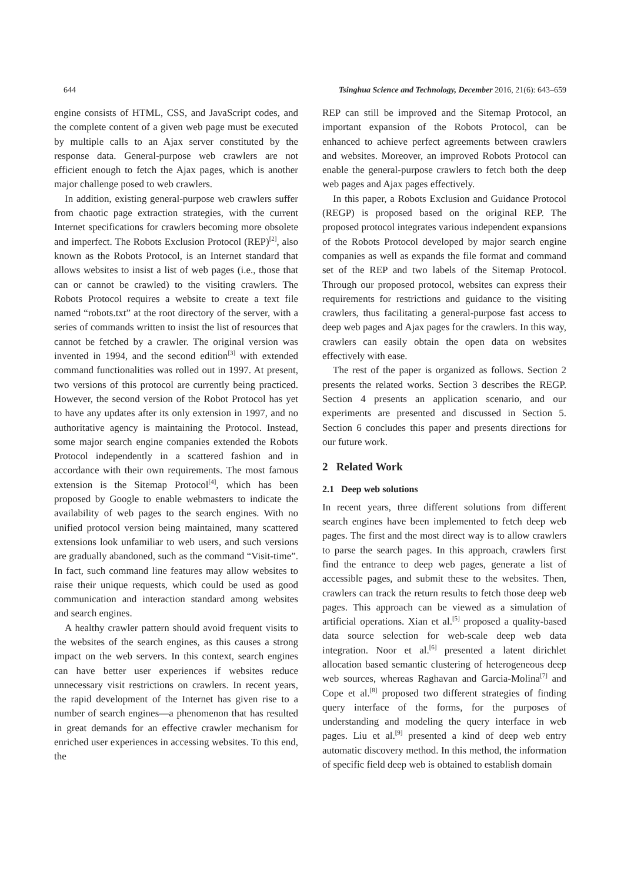644 Tsinghua Science and Technology, December 2016, 21(6): 643–659
engine consists of HTML, CSS, and JavaScript codes, and the complete content of a given web page must be executed by multiple calls to an Ajax server constituted by the response data. General-purpose web crawlers are not efficient enough to fetch the Ajax pages, which is another major challenge posed to web crawlers.
In addition, existing general-purpose web crawlers suffer from chaotic page extraction strategies, with the current Internet specifications for crawlers becoming more obsolete and imperfect. The Robots Exclusion Protocol (REP)<sup>[2]</sup>, also known as the Robots Protocol, is an Internet standard that allows websites to insist a list of web pages (i.e., those that can or cannot be crawled) to the visiting crawlers. The Robots Protocol requires a website to create a text file named “robots.txt” at the root directory of the server, with a series of commands written to insist the list of resources that cannot be fetched by a crawler. The original version was invented in 1994, and the second edition<sup>[3]</sup> with extended command functionalities was rolled out in 1997. At present, two versions of this protocol are currently being practiced. However, the second version of the Robot Protocol has yet to have any updates after its only extension in 1997, and no authoritative agency is maintaining the Protocol. Instead, some major search engine companies extended the Robots Protocol independently in a scattered fashion and in accordance with their own requirements. The most famous extension is the Sitemap Protocol<sup>[4]</sup>, which has been proposed by Google to enable webmasters to indicate the availability of web pages to the search engines. With no unified protocol version being maintained, many scattered extensions look unfamiliar to web users, and such versions are gradually abandoned, such as the command “Visit-time”. In fact, such command line features may allow websites to raise their unique requests, which could be used as good communication and interaction standard among websites and search engines.
A healthy crawler pattern should avoid frequent visits to the websites of the search engines, as this causes a strong impact on the web servers. In this context, search engines can have better user experiences if websites reduce unnecessary visit restrictions on crawlers. In recent years, the rapid development of the Internet has given rise to a number of search engines—a phenomenon that has resulted in great demands for an effective crawler mechanism for enriched user experiences in accessing websites. To this end, the
REP can still be improved and the Sitemap Protocol, an important expansion of the Robots Protocol, can be enhanced to achieve perfect agreements between crawlers and websites. Moreover, an improved Robots Protocol can enable the general-purpose crawlers to fetch both the deep web pages and Ajax pages effectively.
In this paper, a Robots Exclusion and Guidance Protocol (REGP) is proposed based on the original REP. The proposed protocol integrates various independent expansions of the Robots Protocol developed by major search engine companies as well as expands the file format and command set of the REP and two labels of the Sitemap Protocol. Through our proposed protocol, websites can express their requirements for restrictions and guidance to the visiting crawlers, thus facilitating a general-purpose fast access to deep web pages and Ajax pages for the crawlers. In this way, crawlers can easily obtain the open data on websites effectively with ease.
The rest of the paper is organized as follows. Section 2 presents the related works. Section 3 describes the REGP. Section 4 presents an application scenario, and our experiments are presented and discussed in Section 5. Section 6 concludes this paper and presents directions for our future work.
2 Related Work
2.1 Deep web solutions
In recent years, three different solutions from different search engines have been implemented to fetch deep web pages. The first and the most direct way is to allow crawlers to parse the search pages. In this approach, crawlers first find the entrance to deep web pages, generate a list of accessible pages, and submit these to the websites. Then, crawlers can track the return results to fetch those deep web pages. This approach can be viewed as a simulation of artificial operations. Xian et al.<sup>[5]</sup> proposed a quality-based data source selection for web-scale deep web data integration. Noor et al.<sup>[6]</sup> presented a latent dirichlet allocation based semantic clustering of heterogeneous deep web sources, whereas Raghavan and Garcia-Molina<sup>[7]</sup> and Cope et al.<sup>[8]</sup> proposed two different strategies of finding query interface of the forms, for the purposes of understanding and modeling the query interface in web pages. Liu et al.<sup>[9]</sup> presented a kind of deep web entry automatic discovery method. In this method, the information of specific field deep web is obtained to establish domain